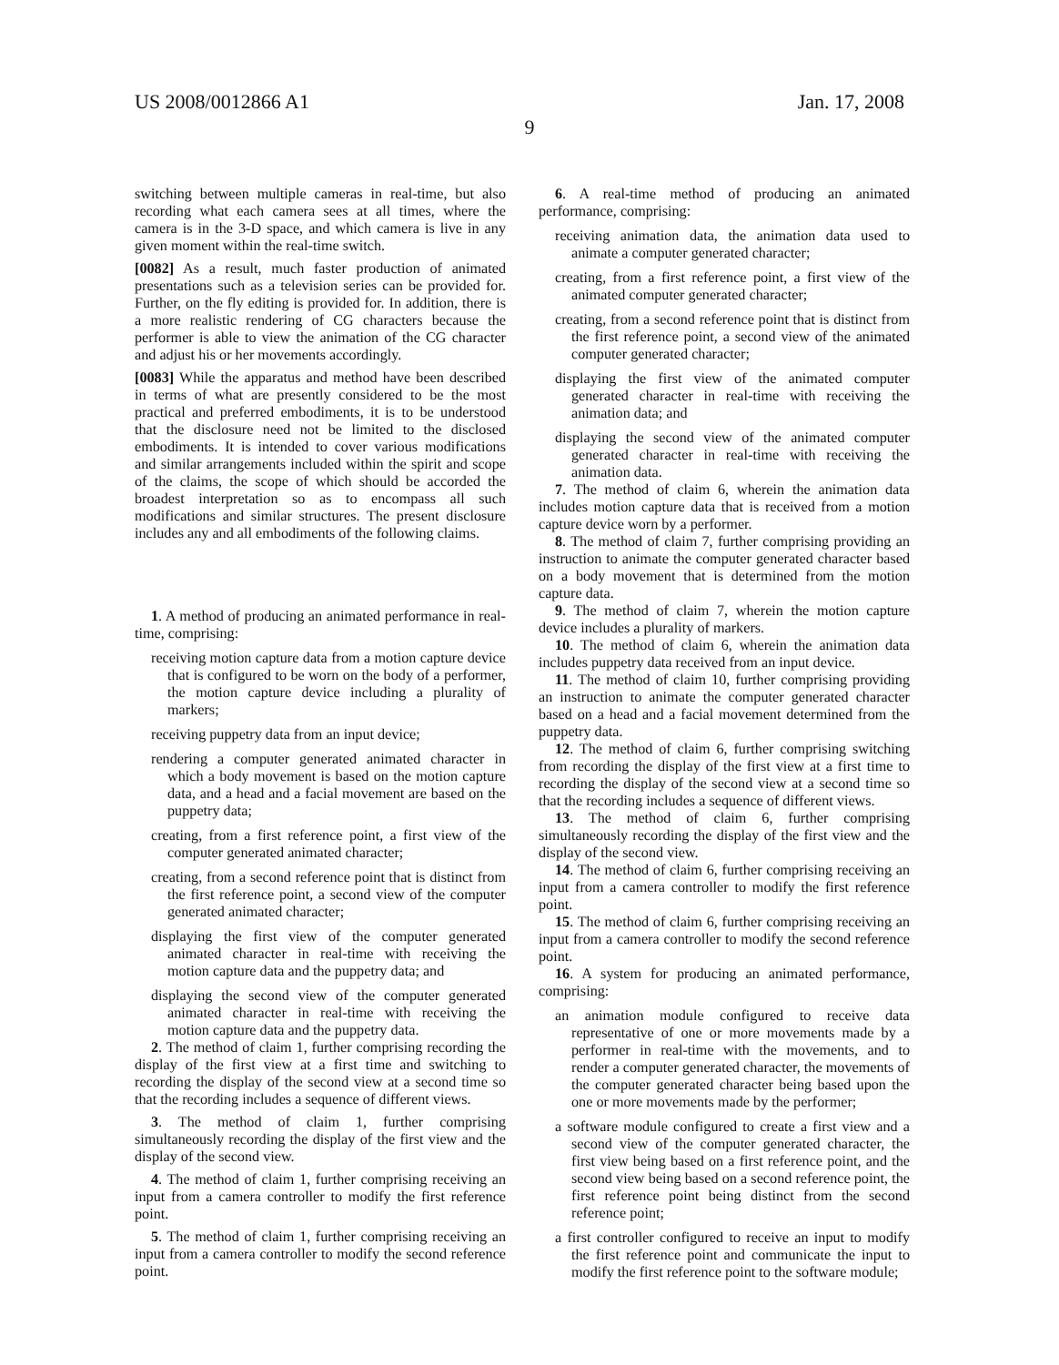US 2008/0012866 A1 Jan. 17, 2008
9
switching between multiple cameras in real-time, but also recording what each camera sees at all times, where the camera is in the 3-D space, and which camera is live in any given moment within the real-time switch.
[0082] As a result, much faster production of animated presentations such as a television series can be provided for. Further, on the fly editing is provided for. In addition, there is a more realistic rendering of CG characters because the performer is able to view the animation of the CG character and adjust his or her movements accordingly.
[0083] While the apparatus and method have been described in terms of what are presently considered to be the most practical and preferred embodiments, it is to be understood that the disclosure need not be limited to the disclosed embodiments. It is intended to cover various modifications and similar arrangements included within the spirit and scope of the claims, the scope of which should be accorded the broadest interpretation so as to encompass all such modifications and similar structures. The present disclosure includes any and all embodiments of the following claims.
1. A method of producing an animated performance in real-time, comprising:
receiving motion capture data from a motion capture device that is configured to be worn on the body of a performer, the motion capture device including a plurality of markers;
receiving puppetry data from an input device;
rendering a computer generated animated character in which a body movement is based on the motion capture data, and a head and a facial movement are based on the puppetry data;
creating, from a first reference point, a first view of the computer generated animated character;
creating, from a second reference point that is distinct from the first reference point, a second view of the computer generated animated character;
displaying the first view of the computer generated animated character in real-time with receiving the motion capture data and the puppetry data; and
displaying the second view of the computer generated animated character in real-time with receiving the motion capture data and the puppetry data.
2. The method of claim 1, further comprising recording the display of the first view at a first time and switching to recording the display of the second view at a second time so that the recording includes a sequence of different views.
3. The method of claim 1, further comprising simultaneously recording the display of the first view and the display of the second view.
4. The method of claim 1, further comprising receiving an input from a camera controller to modify the first reference point.
5. The method of claim 1, further comprising receiving an input from a camera controller to modify the second reference point.
6. A real-time method of producing an animated performance, comprising:
receiving animation data, the animation data used to animate a computer generated character;
creating, from a first reference point, a first view of the animated computer generated character;
creating, from a second reference point that is distinct from the first reference point, a second view of the animated computer generated character;
displaying the first view of the animated computer generated character in real-time with receiving the animation data; and
displaying the second view of the animated computer generated character in real-time with receiving the animation data.
7. The method of claim 6, wherein the animation data includes motion capture data that is received from a motion capture device worn by a performer.
8. The method of claim 7, further comprising providing an instruction to animate the computer generated character based on a body movement that is determined from the motion capture data.
9. The method of claim 7, wherein the motion capture device includes a plurality of markers.
10. The method of claim 6, wherein the animation data includes puppetry data received from an input device.
11. The method of claim 10, further comprising providing an instruction to animate the computer generated character based on a head and a facial movement determined from the puppetry data.
12. The method of claim 6, further comprising switching from recording the display of the first view at a first time to recording the display of the second view at a second time so that the recording includes a sequence of different views.
13. The method of claim 6, further comprising simultaneously recording the display of the first view and the display of the second view.
14. The method of claim 6, further comprising receiving an input from a camera controller to modify the first reference point.
15. The method of claim 6, further comprising receiving an input from a camera controller to modify the second reference point.
16. A system for producing an animated performance, comprising:
an animation module configured to receive data representative of one or more movements made by a performer in real-time with the movements, and to render a computer generated character, the movements of the computer generated character being based upon the one or more movements made by the performer;
a software module configured to create a first view and a second view of the computer generated character, the first view being based on a first reference point, and the second view being based on a second reference point, the first reference point being distinct from the second reference point;
a first controller configured to receive an input to modify the first reference point and communicate the input to modify the first reference point to the software module;